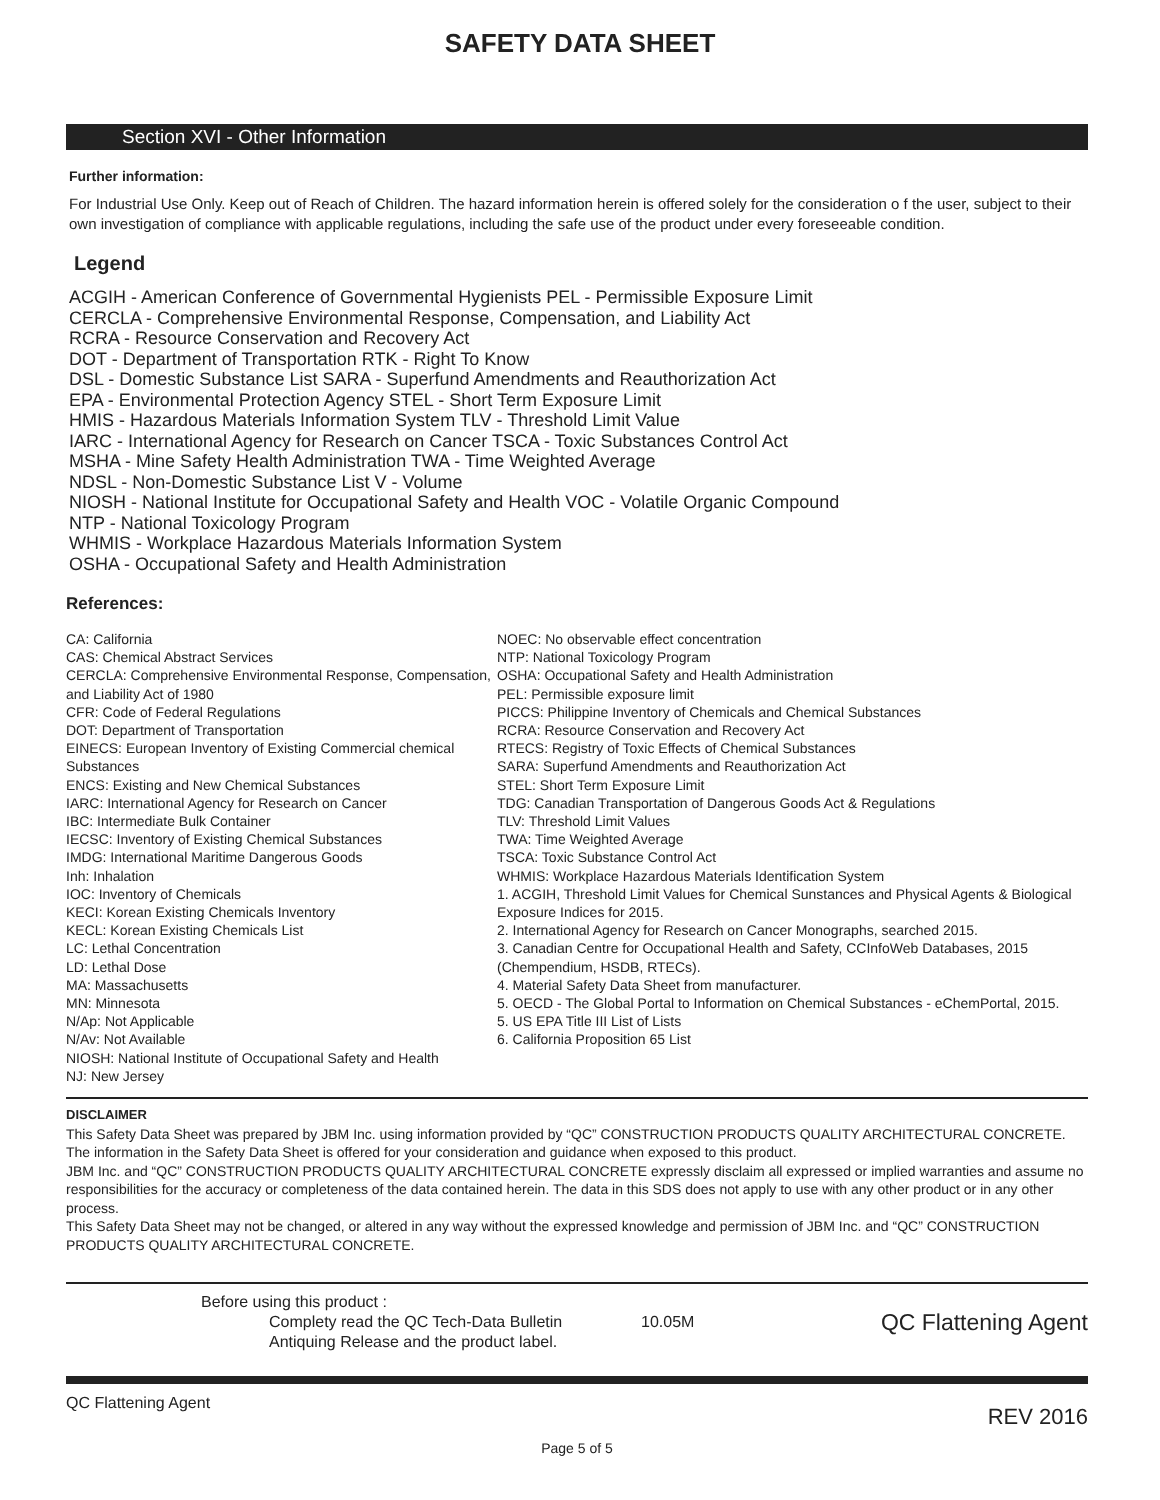SAFETY DATA SHEET
Section XVI - Other Information
Further information:
For Industrial Use Only. Keep out of Reach of Children. The hazard information herein is offered solely for the consideration o f the user, subject to their own investigation of compliance with applicable regulations, including the safe use of the product under every foreseeable condition.
Legend
ACGIH - American Conference of Governmental Hygienists PEL - Permissible Exposure Limit
CERCLA - Comprehensive Environmental Response, Compensation, and Liability Act
RCRA - Resource Conservation and Recovery Act
DOT - Department of Transportation RTK - Right To Know
DSL - Domestic Substance List SARA - Superfund Amendments and Reauthorization Act
EPA - Environmental Protection Agency STEL - Short Term Exposure Limit
HMIS - Hazardous Materials Information System TLV - Threshold Limit Value
IARC - International Agency for Research on Cancer TSCA - Toxic Substances Control Act
MSHA - Mine Safety Health Administration TWA - Time Weighted Average
NDSL - Non-Domestic Substance List V - Volume
NIOSH - National Institute for Occupational Safety and Health VOC - Volatile Organic Compound
NTP - National Toxicology Program
WHMIS - Workplace Hazardous Materials Information System
OSHA - Occupational Safety and Health Administration
References:
CA: California
CAS: Chemical Abstract Services
CERCLA: Comprehensive Environmental Response, Compensation, and Liability Act of 1980
CFR: Code of Federal Regulations
DOT: Department of Transportation
EINECS: European Inventory of Existing Commercial chemical Substances
ENCS: Existing and New Chemical Substances
IARC: International Agency for Research on Cancer
IBC: Intermediate Bulk Container
IECSC: Inventory of Existing Chemical Substances
IMDG: International Maritime Dangerous Goods
Inh: Inhalation
IOC: Inventory of Chemicals
KECI: Korean Existing Chemicals Inventory
KECL: Korean Existing Chemicals List
LC: Lethal Concentration
LD: Lethal Dose
MA: Massachusetts
MN: Minnesota
N/Ap: Not Applicable
N/Av: Not Available
NIOSH: National Institute of Occupational Safety and Health
NJ: New Jersey
NOEC: No observable effect concentration
NTP: National Toxicology Program
OSHA: Occupational Safety and Health Administration
PEL: Permissible exposure limit
PICCS: Philippine Inventory of Chemicals and Chemical Substances
RCRA: Resource Conservation and Recovery Act
RTECS: Registry of Toxic Effects of Chemical Substances
SARA: Superfund Amendments and Reauthorization Act
STEL: Short Term Exposure Limit
TDG: Canadian Transportation of Dangerous Goods Act & Regulations
TLV: Threshold Limit Values
TWA: Time Weighted Average
TSCA: Toxic Substance Control Act
WHMIS: Workplace Hazardous Materials Identification System
1. ACGIH, Threshold Limit Values for Chemical Sunstances and Physical Agents & Biological Exposure Indices for 2015.
2. International Agency for Research on Cancer Monographs, searched 2015.
3. Canadian Centre for Occupational Health and Safety, CCInfoWeb Databases, 2015 (Chempendium, HSDB, RTECs).
4. Material Safety Data Sheet from manufacturer.
5. OECD - The Global Portal to Information on Chemical Substances - eChemPortal, 2015.
5. US EPA Title III List of Lists
6. California Proposition 65 List
DISCLAIMER
This Safety Data Sheet was prepared by JBM Inc. using information provided by “QC” CONSTRUCTION PRODUCTS QUALITY ARCHITECTURAL CONCRETE. The information in the Safety Data Sheet is offered for your consideration and guidance when exposed to this product.
JBM Inc. and “QC” CONSTRUCTION PRODUCTS QUALITY ARCHITECTURAL CONCRETE expressly disclaim all expressed or implied warranties and assume no responsibilities for the accuracy or completeness of the data contained herein. The data in this SDS does not apply to use with any other product or in any other process.
This Safety Data Sheet may not be changed, or altered in any way without the expressed knowledge and permission of JBM Inc. and “QC” CONSTRUCTION PRODUCTS QUALITY ARCHITECTURAL CONCRETE.
Before using this product :
Complety read the QC Tech-Data Bulletin
Antiquing Release and the product label.
10.05M
QC Flattening Agent
QC Flattening Agent REV 2016
Page 5 of 5